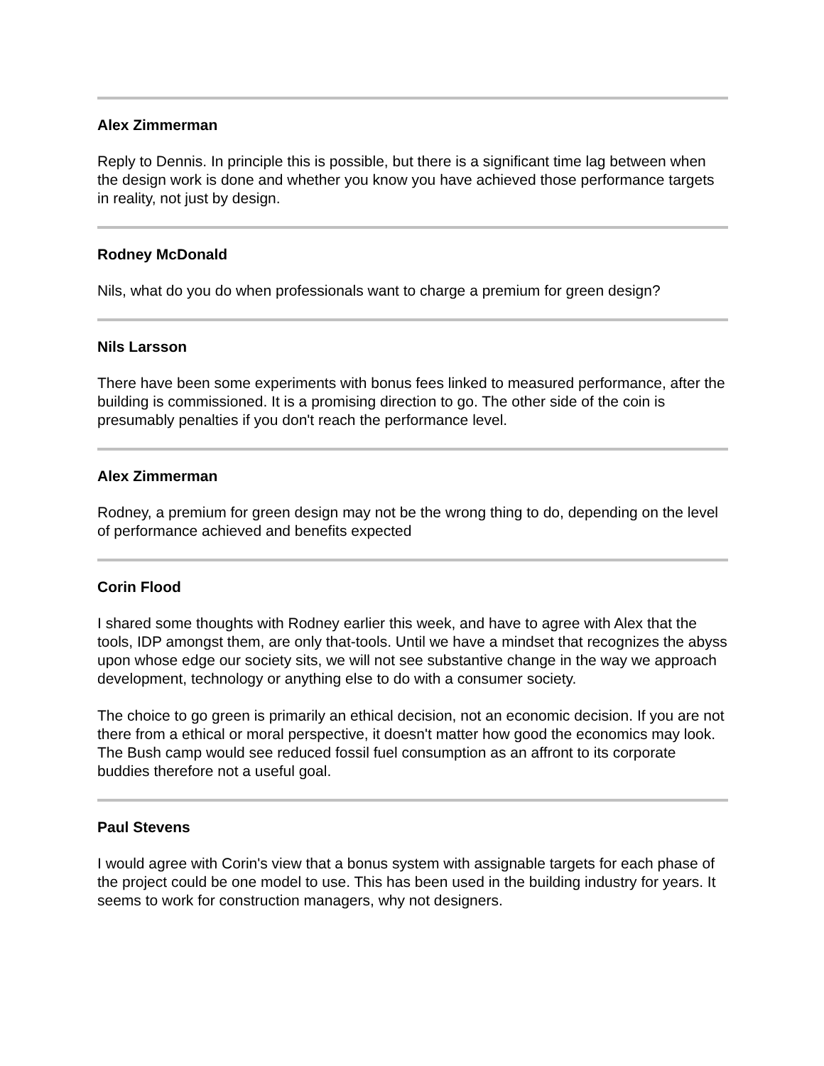Alex Zimmerman
Reply to Dennis. In principle this is possible, but there is a significant time lag between when the design work is done and whether you know you have achieved those performance targets in reality, not just by design.
Rodney McDonald
Nils, what do you do when professionals want to charge a premium for green design?
Nils Larsson
There have been some experiments with bonus fees linked to measured performance, after the building is commissioned. It is a promising direction to go. The other side of the coin is presumably penalties if you don't reach the performance level.
Alex Zimmerman
Rodney, a premium for green design may not be the wrong thing to do, depending on the level of performance achieved and benefits expected
Corin Flood
I shared some thoughts with Rodney earlier this week, and have to agree with Alex that the tools, IDP amongst them, are only that-tools. Until we have a mindset that recognizes the abyss upon whose edge our society sits, we will not see substantive change in the way we approach development, technology or anything else to do with a consumer society.
The choice to go green is primarily an ethical decision, not an economic decision. If you are not there from a ethical or moral perspective, it doesn't matter how good the economics may look. The Bush camp would see reduced fossil fuel consumption as an affront to its corporate buddies therefore not a useful goal.
Paul Stevens
I would agree with Corin's view that a bonus system with assignable targets for each phase of the project could be one model to use. This has been used in the building industry for years. It seems to work for construction managers, why not designers.